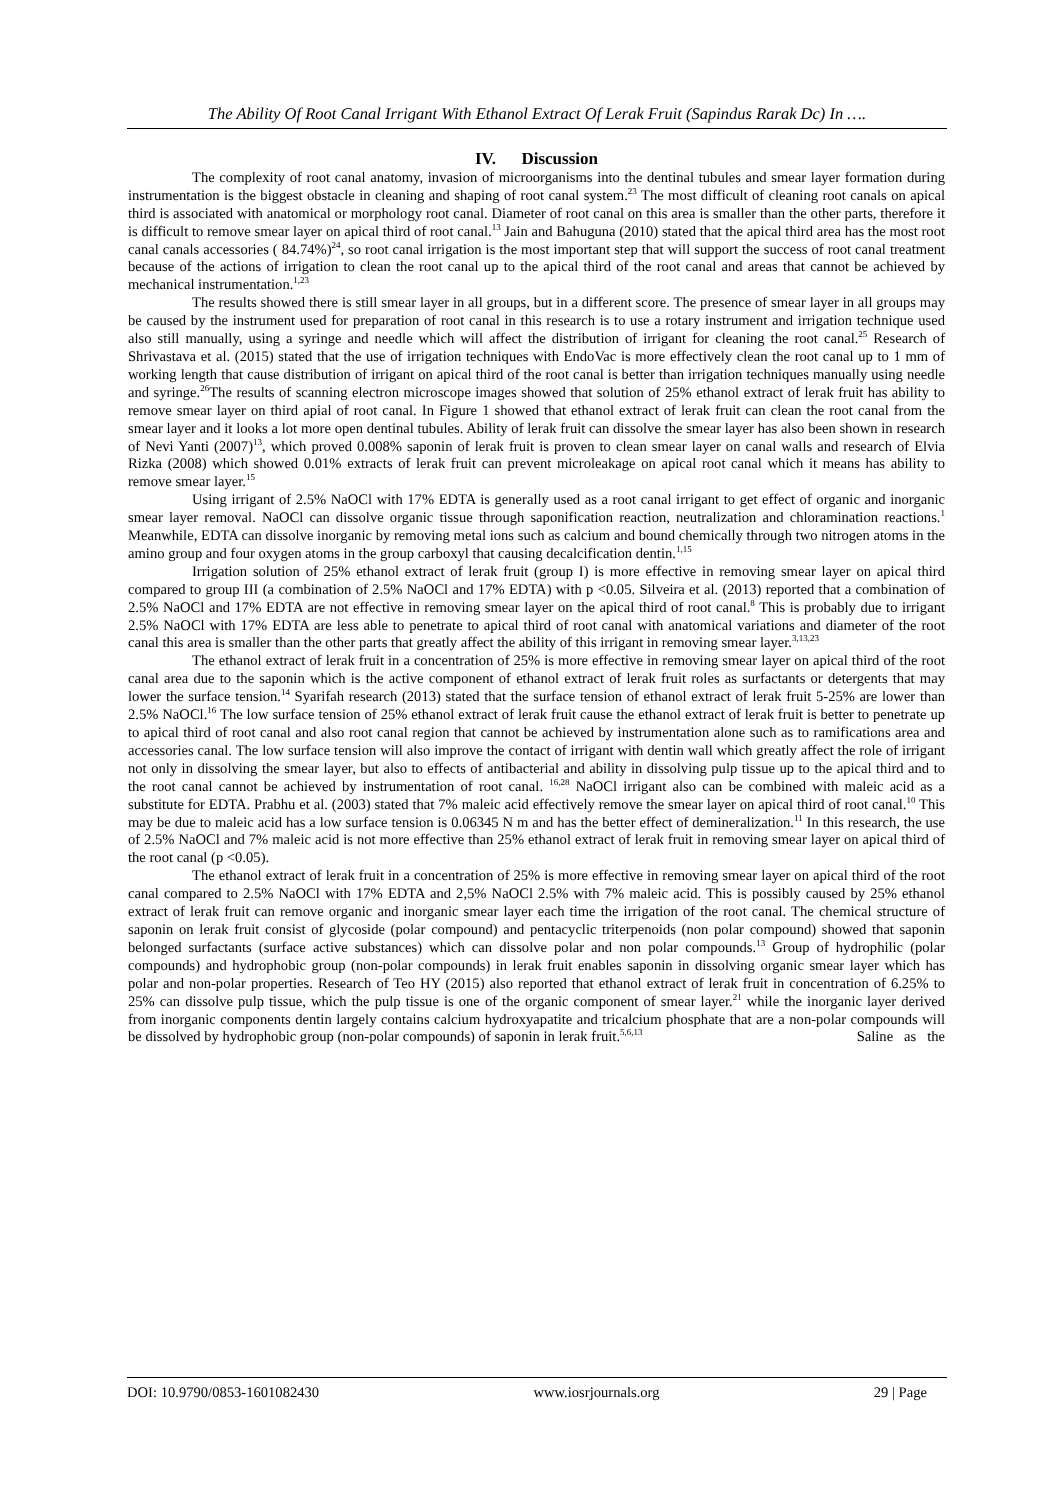The Ability Of Root Canal Irrigant With Ethanol Extract Of Lerak Fruit (Sapindus Rarak Dc) In ….
IV. Discussion
The complexity of root canal anatomy, invasion of microorganisms into the dentinal tubules and smear layer formation during instrumentation is the biggest obstacle in cleaning and shaping of root canal system.<sup>23</sup> The most difficult of cleaning root canals on apical third is associated with anatomical or morphology root canal. Diameter of root canal on this area is smaller than the other parts, therefore it is difficult to remove smear layer on apical third of root canal.<sup>13</sup> Jain and Bahuguna (2010) stated that the apical third area has the most root canal canals accessories ( 84.74%)<sup>24</sup>, so root canal irrigation is the most important step that will support the success of root canal treatment because of the actions of irrigation to clean the root canal up to the apical third of the root canal and areas that cannot be achieved by mechanical instrumentation.<sup>1,23</sup>
The results showed there is still smear layer in all groups, but in a different score. The presence of smear layer in all groups may be caused by the instrument used for preparation of root canal in this research is to use a rotary instrument and irrigation technique used also still manually, using a syringe and needle which will affect the distribution of irrigant for cleaning the root canal.<sup>25</sup> Research of Shrivastava et al. (2015) stated that the use of irrigation techniques with EndoVac is more effectively clean the root canal up to 1 mm of working length that cause distribution of irrigant on apical third of the root canal is better than irrigation techniques manually using needle and syringe.<sup>26</sup>The results of scanning electron microscope images showed that solution of 25% ethanol extract of lerak fruit has ability to remove smear layer on third apial of root canal. In Figure 1 showed that ethanol extract of lerak fruit can clean the root canal from the smear layer and it looks a lot more open dentinal tubules. Ability of lerak fruit can dissolve the smear layer has also been shown in research of Nevi Yanti (2007)<sup>13</sup>, which proved 0.008% saponin of lerak fruit is proven to clean smear layer on canal walls and research of Elvia Rizka (2008) which showed 0.01% extracts of lerak fruit can prevent microleakage on apical root canal which it means has ability to remove smear layer.<sup>15</sup>
Using irrigant of 2.5% NaOCl with 17% EDTA is generally used as a root canal irrigant to get effect of organic and inorganic smear layer removal. NaOCl can dissolve organic tissue through saponification reaction, neutralization and chloramination reactions.<sup>1</sup> Meanwhile, EDTA can dissolve inorganic by removing metal ions such as calcium and bound chemically through two nitrogen atoms in the amino group and four oxygen atoms in the group carboxyl that causing decalcification dentin.<sup>1,15</sup>
Irrigation solution of 25% ethanol extract of lerak fruit (group I) is more effective in removing smear layer on apical third compared to group III (a combination of 2.5% NaOCl and 17% EDTA) with p <0.05. Silveira et al. (2013) reported that a combination of 2.5% NaOCl and 17% EDTA are not effective in removing smear layer on the apical third of root canal.<sup>8</sup> This is probably due to irrigant 2.5% NaOCl with 17% EDTA are less able to penetrate to apical third of root canal with anatomical variations and diameter of the root canal this area is smaller than the other parts that greatly affect the ability of this irrigant in removing smear layer.<sup>3,13,23</sup>
The ethanol extract of lerak fruit in a concentration of 25% is more effective in removing smear layer on apical third of the root canal area due to the saponin which is the active component of ethanol extract of lerak fruit roles as surfactants or detergents that may lower the surface tension.<sup>14</sup> Syarifah research (2013) stated that the surface tension of ethanol extract of lerak fruit 5-25% are lower than 2.5% NaOCl.<sup>16</sup> The low surface tension of 25% ethanol extract of lerak fruit cause the ethanol extract of lerak fruit is better to penetrate up to apical third of root canal and also root canal region that cannot be achieved by instrumentation alone such as to ramifications area and accessories canal. The low surface tension will also improve the contact of irrigant with dentin wall which greatly affect the role of irrigant not only in dissolving the smear layer, but also to effects of antibacterial and ability in dissolving pulp tissue up to the apical third and to the root canal cannot be achieved by instrumentation of root canal. <sup>16,28</sup> NaOCl irrigant also can be combined with maleic acid as a substitute for EDTA. Prabhu et al. (2003) stated that 7% maleic acid effectively remove the smear layer on apical third of root canal.<sup>10</sup> This may be due to maleic acid has a low surface tension is 0.06345 N m and has the better effect of demineralization.<sup>11</sup> In this research, the use of 2.5% NaOCl and 7% maleic acid is not more effective than 25% ethanol extract of lerak fruit in removing smear layer on apical third of the root canal (p <0.05).
The ethanol extract of lerak fruit in a concentration of 25% is more effective in removing smear layer on apical third of the root canal compared to 2.5% NaOCl with 17% EDTA and 2,5% NaOCl 2.5% with 7% maleic acid. This is possibly caused by 25% ethanol extract of lerak fruit can remove organic and inorganic smear layer each time the irrigation of the root canal. The chemical structure of saponin on lerak fruit consist of glycoside (polar compound) and pentacyclic triterpenoids (non polar compound) showed that saponin belonged surfactants (surface active substances) which can dissolve polar and non polar compounds.<sup>13</sup> Group of hydrophilic (polar compounds) and hydrophobic group (non-polar compounds) in lerak fruit enables saponin in dissolving organic smear layer which has polar and non-polar properties. Research of Teo HY (2015) also reported that ethanol extract of lerak fruit in concentration of 6.25% to 25% can dissolve pulp tissue, which the pulp tissue is one of the organic component of smear layer.<sup>21</sup> while the inorganic layer derived from inorganic components dentin largely contains calcium hydroxyapatite and tricalcium phosphate that are a non-polar compounds will be dissolved by hydrophobic group (non-polar compounds) of saponin in lerak fruit.<sup>5,6,13</sup> Saline as the
DOI: 10.9790/0853-1601082430 www.iosrjournals.org 29 | Page